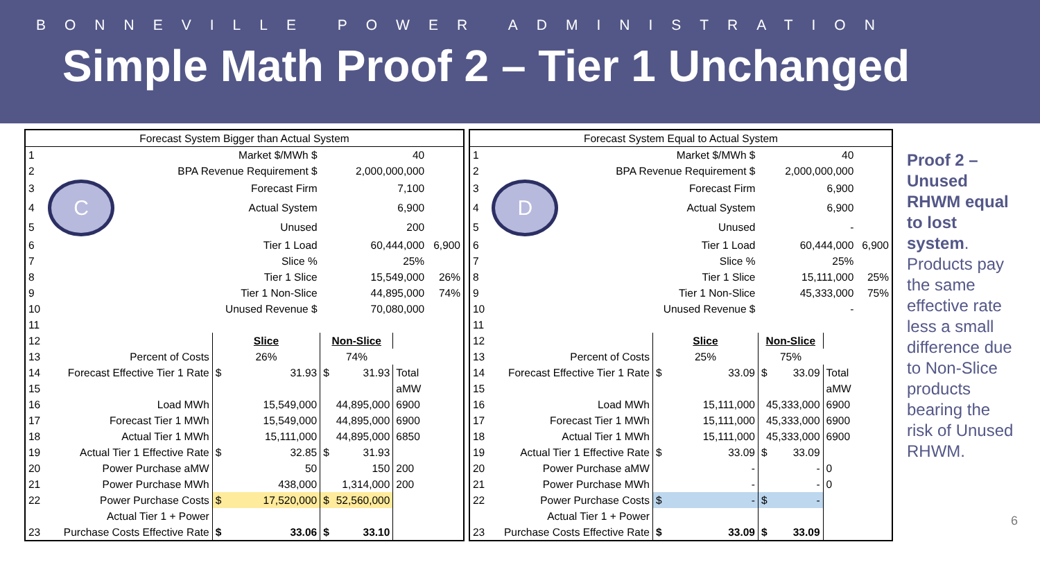BONNEVILLE POWER ADMINISTRATION
Simple Math Proof 2 – Tier 1 Unchanged
| Forecast System Bigger than Actual System | | | | | |
| 1 | Market $/MWh $ | | 40 | | |
| 2 | BPA Revenue Requirement $ | | 2,000,000,000 | | |
| 3 | C | Forecast Firm | 7,100 | | |
| 4 | | Actual System | 6,900 | | |
| 5 | | Unused | 200 | | |
| 6 | | Tier 1 Load | 60,444,000 | | 6,900 |
| 7 | | Slice % | 25% | | |
| 8 | | Tier 1 Slice | 15,549,000 | | 26% |
| 9 | | Tier 1 Non-Slice | 44,895,000 | | 74% |
| 10 | | Unused Revenue $ | 70,080,000 | | |
| 11 | | | | | |
| 12 | | Slice | Non-Slice | | |
| 13 | Percent of Costs | 26% | 74% | | |
| 14 | Forecast Effective Tier 1 Rate | $ 31.93 | $ 31.93 | Total | |
| 15 | | | | aMW | |
| 16 | Load MWh | 15,549,000 | 44,895,000 | 6900 | |
| 17 | Forecast Tier 1 MWh | 15,549,000 | 44,895,000 | 6900 | |
| 18 | Actual Tier 1 MWh | 15,111,000 | 44,895,000 | 6850 | |
| 19 | Actual Tier 1 Effective Rate | $ 32.85 | $ 31.93 | | |
| 20 | Power Purchase aMW | 50 | 150 | 200 | |
| 21 | Power Purchase MWh | 438,000 | 1,314,000 | 200 | |
| 22 | Power Purchase Costs | $ 17,520,000 | $ 52,560,000 | | |
| | Actual Tier 1 + Power | | | | |
| 23 | Purchase Costs Effective Rate | $ 33.06 | $ 33.10 | | |
| Forecast System Equal to Actual System | | | | | |
| 1 | Market $/MWh $ | | 40 | | |
| 2 | BPA Revenue Requirement $ | | 2,000,000,000 | | |
| 3 | D | Forecast Firm | 6,900 | | |
| 4 | | Actual System | 6,900 | | |
| 5 | | Unused | - | | |
| 6 | | Tier 1 Load | 60,444,000 | | 6,900 |
| 7 | | Slice % | 25% | | |
| 8 | | Tier 1 Slice | 15,111,000 | | 25% |
| 9 | | Tier 1 Non-Slice | 45,333,000 | | 75% |
| 10 | | Unused Revenue $ | - | | |
| 11 | | | | | |
| 12 | | Slice | Non-Slice | | |
| 13 | Percent of Costs | 25% | 75% | | |
| 14 | Forecast Effective Tier 1 Rate | $ 33.09 | $ 33.09 | Total | |
| 15 | | | | aMW | |
| 16 | Load MWh | 15,111,000 | 45,333,000 | 6900 | |
| 17 | Forecast Tier 1 MWh | 15,111,000 | 45,333,000 | 6900 | |
| 18 | Actual Tier 1 MWh | 15,111,000 | 45,333,000 | 6900 | |
| 19 | Actual Tier 1 Effective Rate | $ 33.09 | $ 33.09 | | |
| 20 | Power Purchase aMW | - | - | 0 | |
| 21 | Power Purchase MWh | - | - | 0 | |
| 22 | Power Purchase Costs | $ - | $ - | | |
| | Actual Tier 1 + Power | | | | |
| 23 | Purchase Costs Effective Rate | $ 33.09 | $ 33.09 | | |
Proof 2 – Unused RHWM equal to lost system. Products pay the same effective rate less a small difference due to Non-Slice products bearing the risk of Unused RHWM.
6